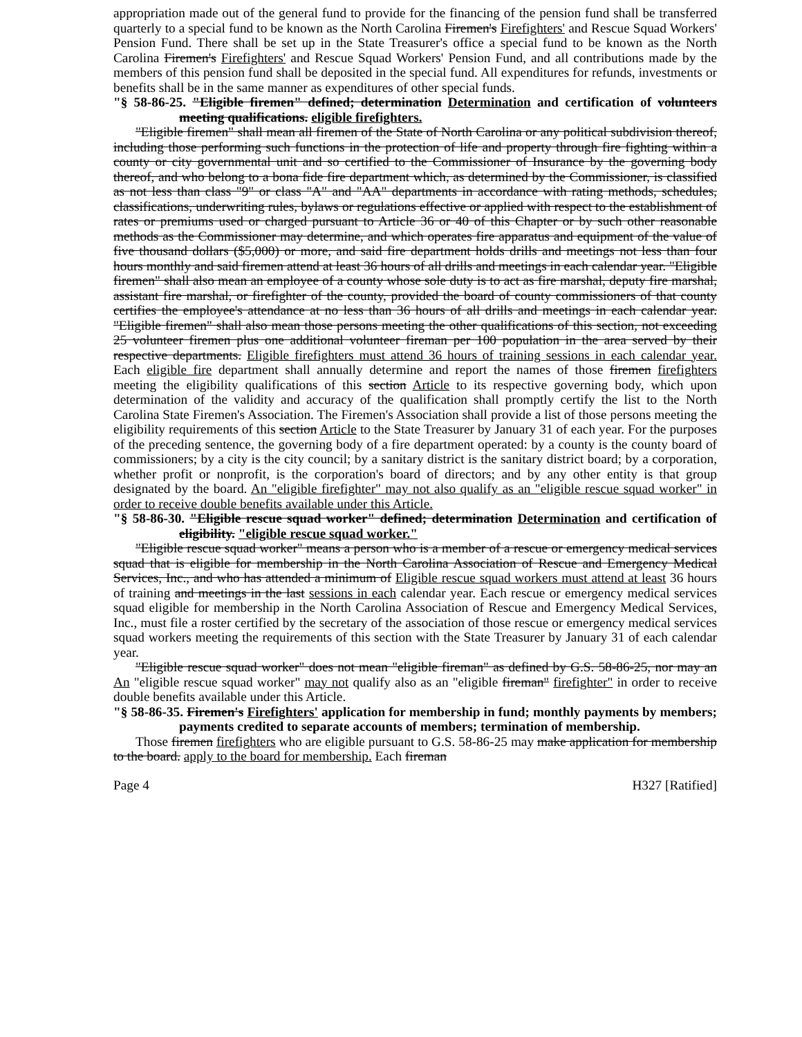appropriation made out of the general fund to provide for the financing of the pension fund shall be transferred quarterly to a special fund to be known as the North Carolina Firemen's Firefighters' and Rescue Squad Workers' Pension Fund. There shall be set up in the State Treasurer's office a special fund to be known as the North Carolina Firemen's Firefighters' and Rescue Squad Workers' Pension Fund, and all contributions made by the members of this pension fund shall be deposited in the special fund. All expenditures for refunds, investments or benefits shall be in the same manner as expenditures of other special funds.
"§ 58-86-25. "Eligible firemen" defined; determination Determination and certification of volunteers meeting qualifications. eligible firefighters.
"Eligible firemen" shall mean all firemen of the State of North Carolina or any political subdivision thereof, including those performing such functions in the protection of life and property through fire fighting within a county or city governmental unit and so certified to the Commissioner of Insurance by the governing body thereof, and who belong to a bona fide fire department which, as determined by the Commissioner, is classified as not less than class "9" or class "A" and "AA" departments in accordance with rating methods, schedules, classifications, underwriting rules, bylaws or regulations effective or applied with respect to the establishment of rates or premiums used or charged pursuant to Article 36 or 40 of this Chapter or by such other reasonable methods as the Commissioner may determine, and which operates fire apparatus and equipment of the value of five thousand dollars ($5,000) or more, and said fire department holds drills and meetings not less than four hours monthly and said firemen attend at least 36 hours of all drills and meetings in each calendar year. "Eligible firemen" shall also mean an employee of a county whose sole duty is to act as fire marshal, deputy fire marshal, assistant fire marshal, or firefighter of the county, provided the board of county commissioners of that county certifies the employee's attendance at no less than 36 hours of all drills and meetings in each calendar year. "Eligible firemen" shall also mean those persons meeting the other qualifications of this section, not exceeding 25 volunteer firemen plus one additional volunteer fireman per 100 population in the area served by their respective departments. Eligible firefighters must attend 36 hours of training sessions in each calendar year. Each eligible fire department shall annually determine and report the names of those firemen firefighters meeting the eligibility qualifications of this section Article to its respective governing body, which upon determination of the validity and accuracy of the qualification shall promptly certify the list to the North Carolina State Firemen's Association. The Firemen's Association shall provide a list of those persons meeting the eligibility requirements of this section Article to the State Treasurer by January 31 of each year. For the purposes of the preceding sentence, the governing body of a fire department operated: by a county is the county board of commissioners; by a city is the city council; by a sanitary district is the sanitary district board; by a corporation, whether profit or nonprofit, is the corporation's board of directors; and by any other entity is that group designated by the board. An "eligible firefighter" may not also qualify as an "eligible rescue squad worker" in order to receive double benefits available under this Article.
"§ 58-86-30. "Eligible rescue squad worker" defined; determination Determination and certification of eligibility. "eligible rescue squad worker."
"Eligible rescue squad worker" means a person who is a member of a rescue or emergency medical services squad that is eligible for membership in the North Carolina Association of Rescue and Emergency Medical Services, Inc., and who has attended a minimum of Eligible rescue squad workers must attend at least 36 hours of training and meetings in the last sessions in each calendar year. Each rescue or emergency medical services squad eligible for membership in the North Carolina Association of Rescue and Emergency Medical Services, Inc., must file a roster certified by the secretary of the association of those rescue or emergency medical services squad workers meeting the requirements of this section with the State Treasurer by January 31 of each calendar year.
"Eligible rescue squad worker" does not mean "eligible fireman" as defined by G.S. 58-86-25, nor may an An "eligible rescue squad worker" may not qualify also as an "eligible fireman" firefighter" in order to receive double benefits available under this Article.
"§ 58-86-35. Firemen's Firefighters' application for membership in fund; monthly payments by members; payments credited to separate accounts of members; termination of membership.
Those firemen firefighters who are eligible pursuant to G.S. 58-86-25 may make application for membership to the board. apply to the board for membership. Each fireman
Page 4 H327 [Ratified]